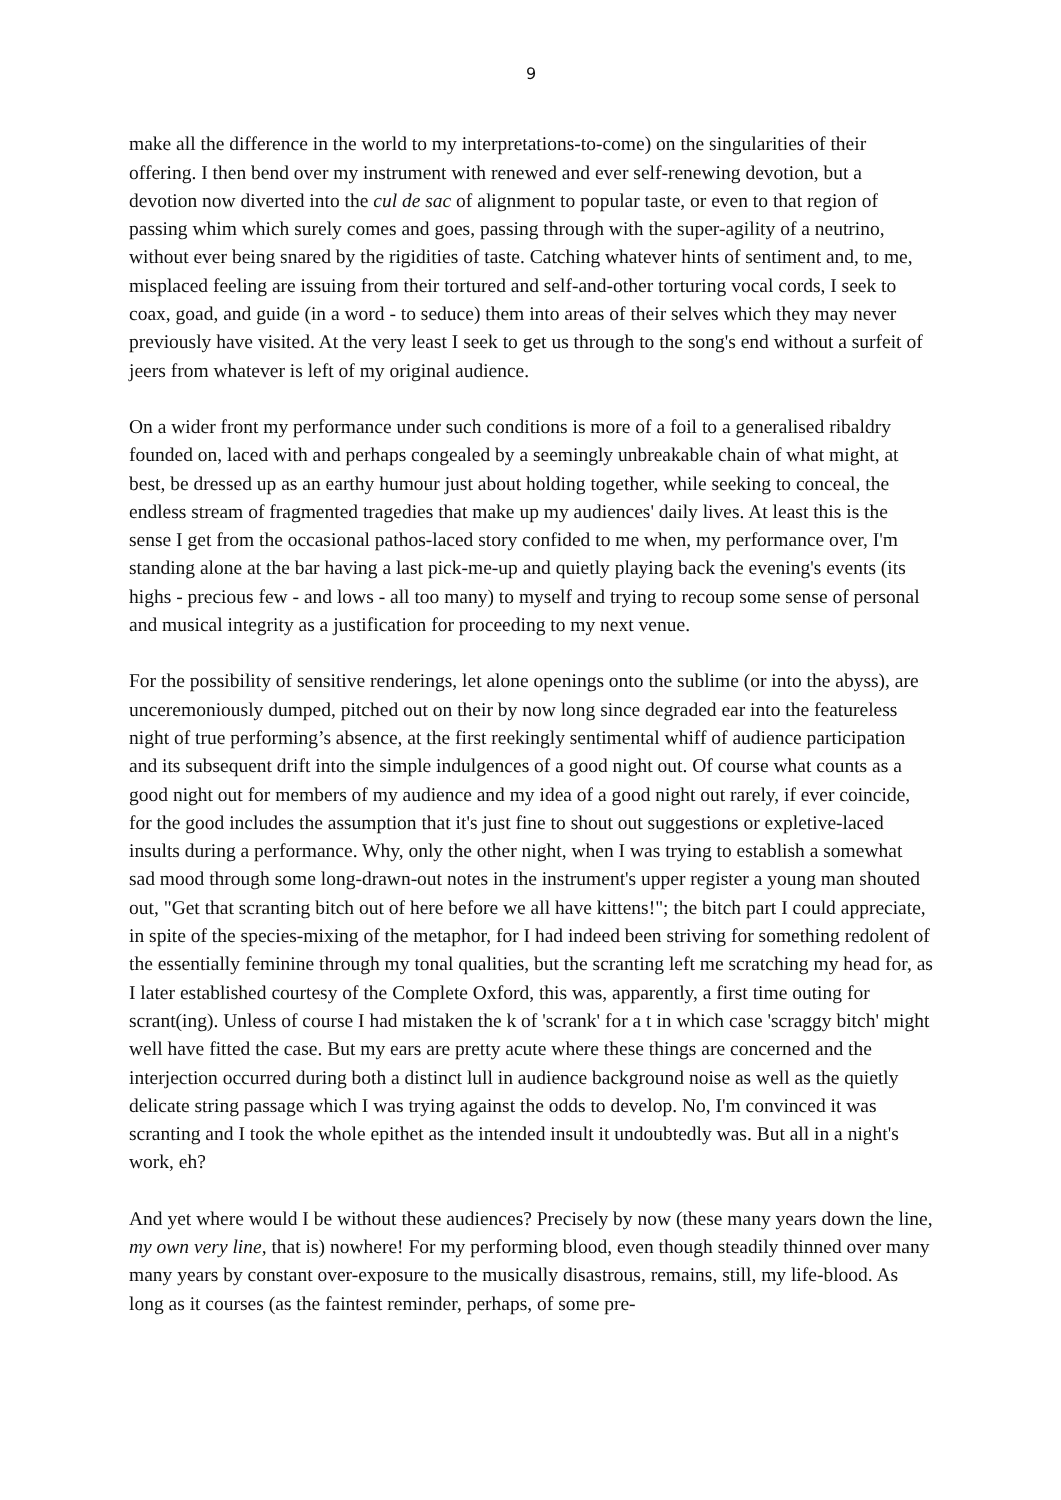9
make all the difference in the world to my interpretations-to-come) on the singularities of their offering. I then bend over my instrument with renewed and ever self-renewing devotion, but a devotion now diverted into the cul de sac of alignment to popular taste, or even to that region of passing whim which surely comes and goes, passing through with the super-agility of a neutrino, without ever being snared by the rigidities of taste. Catching whatever hints of sentiment and, to me, misplaced feeling are issuing from their tortured and self-and-other torturing vocal cords, I seek to coax, goad, and guide (in a word - to seduce) them into areas of their selves which they may never previously have visited. At the very least I seek to get us through to the song's end without a surfeit of jeers from whatever is left of my original audience.
On a wider front my performance under such conditions is more of a foil to a generalised ribaldry founded on, laced with and perhaps congealed by a seemingly unbreakable chain of what might, at best, be dressed up as an earthy humour just about holding together, while seeking to conceal, the endless stream of fragmented tragedies that make up my audiences' daily lives. At least this is the sense I get from the occasional pathos-laced story confided to me when, my performance over, I'm standing alone at the bar having a last pick-me-up and quietly playing back the evening's events (its highs - precious few - and lows - all too many) to myself and trying to recoup some sense of personal and musical integrity as a justification for proceeding to my next venue.
For the possibility of sensitive renderings, let alone openings onto the sublime (or into the abyss), are unceremoniously dumped, pitched out on their by now long since degraded ear into the featureless night of true performing’s absence, at the first reekingly sentimental whiff of audience participation and its subsequent drift into the simple indulgences of a good night out. Of course what counts as a good night out for members of my audience and my idea of a good night out rarely, if ever coincide, for the good includes the assumption that it's just fine to shout out suggestions or expletive-laced insults during a performance. Why, only the other night, when I was trying to establish a somewhat sad mood through some long-drawn-out notes in the instrument's upper register a young man shouted out, "Get that scranting bitch out of here before we all have kittens!"; the bitch part I could appreciate, in spite of the species-mixing of the metaphor, for I had indeed been striving for something redolent of the essentially feminine through my tonal qualities, but the scranting left me scratching my head for, as I later established courtesy of the Complete Oxford, this was, apparently, a first time outing for scrant(ing). Unless of course I had mistaken the k of 'scrank' for a t in which case 'scraggy bitch' might well have fitted the case. But my ears are pretty acute where these things are concerned and the interjection occurred during both a distinct lull in audience background noise as well as the quietly delicate string passage which I was trying against the odds to develop. No, I'm convinced it was scranting and I took the whole epithet as the intended insult it undoubtedly was. But all in a night's work, eh?
And yet where would I be without these audiences? Precisely by now (these many years down the line, my own very line, that is) nowhere! For my performing blood, even though steadily thinned over many many years by constant over-exposure to the musically disastrous, remains, still, my life-blood. As long as it courses (as the faintest reminder, perhaps, of some pre-